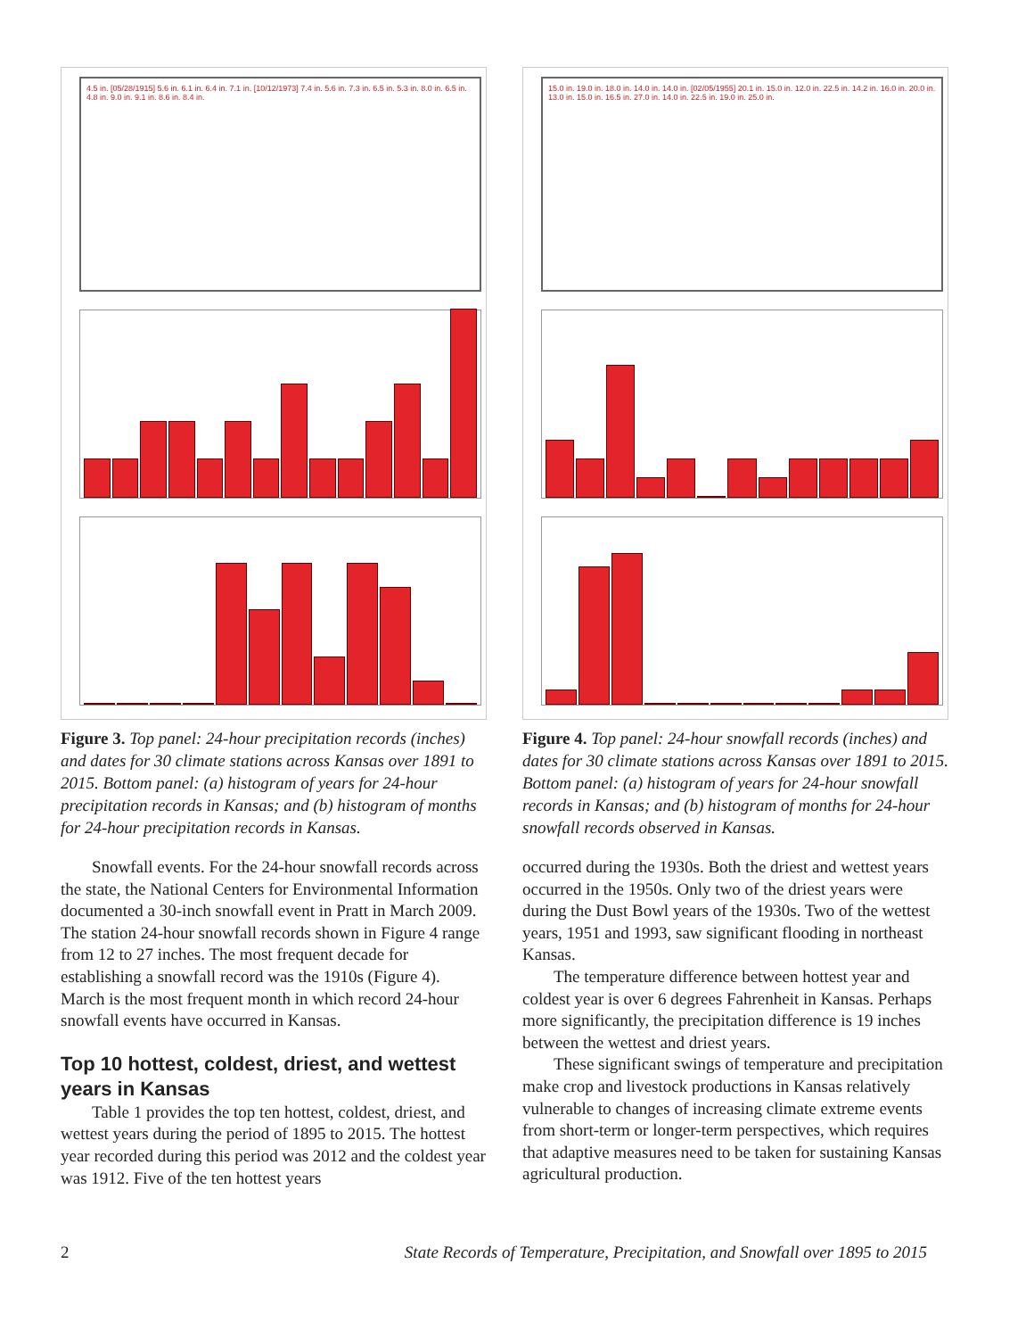4.5 in. [05/28/1915] 5.6 in. 6.1 in. 6.4 in. 7.1 in. [10/12/1973] 7.4 in. 5.6 in. 7.3 in. 6.5 in. 5.3 in. 8.0 in. 6.5 in. 4.8 in. 9.0 in. 9.1 in. 8.6 in. 8.4 in.
Figure 3. Top panel: 24-hour precipitation records (inches) and dates for 30 climate stations across Kansas over 1891 to 2015. Bottom panel: (a) histogram of years for 24-hour precipitation records in Kansas; and (b) histogram of months for 24-hour precipitation records in Kansas.
Snowfall events. For the 24-hour snowfall records across the state, the National Centers for Environmental Information documented a 30-inch snowfall event in Pratt in March 2009. The station 24-hour snowfall records shown in Figure 4 range from 12 to 27 inches. The most frequent decade for establishing a snowfall record was the 1910s (Figure 4). March is the most frequent month in which record 24-hour snowfall events have occurred in Kansas.
Top 10 hottest, coldest, driest, and wettest years in Kansas
Table 1 provides the top ten hottest, coldest, driest, and wettest years during the period of 1895 to 2015. The hottest year recorded during this period was 2012 and the coldest year was 1912. Five of the ten hottest years
15.0 in. 19.0 in. 18.0 in. 14.0 in. 14.0 in. [02/05/1955] 20.1 in. 15.0 in. 12.0 in. 22.5 in. 14.2 in. 16.0 in. 20.0 in. 13.0 in. 15.0 in. 16.5 in. 27.0 in. 14.0 in. 22.5 in. 19.0 in. 25.0 in.
Figure 4. Top panel: 24-hour snowfall records (inches) and dates for 30 climate stations across Kansas over 1891 to 2015. Bottom panel: (a) histogram of years for 24-hour snowfall records in Kansas; and (b) histogram of months for 24-hour snowfall records observed in Kansas.
occurred during the 1930s. Both the driest and wettest years occurred in the 1950s. Only two of the driest years were during the Dust Bowl years of the 1930s. Two of the wettest years, 1951 and 1993, saw significant flooding in northeast Kansas.
The temperature difference between hottest year and coldest year is over 6 degrees Fahrenheit in Kansas. Perhaps more significantly, the precipitation difference is 19 inches between the wettest and driest years.
These significant swings of temperature and precipitation make crop and livestock productions in Kansas relatively vulnerable to changes of increasing climate extreme events from short-term or longer-term perspectives, which requires that adaptive measures need to be taken for sustaining Kansas agricultural production.
2 State Records of Temperature, Precipitation, and Snowfall over 1895 to 2015